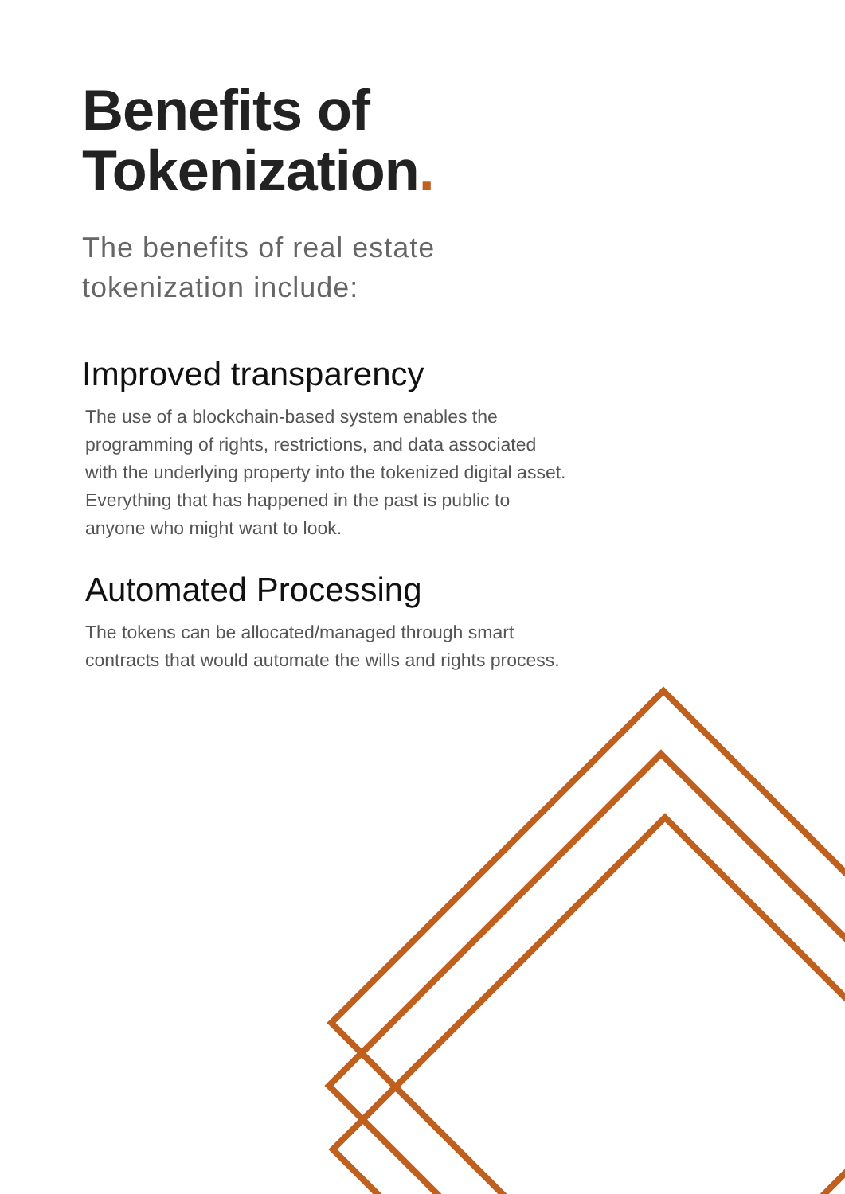Benefits of Tokenization.
The benefits of real estate tokenization include:
Improved transparency
The use of a blockchain-based system enables the programming of rights, restrictions, and data associated with the underlying property into the tokenized digital asset. Everything that has happened in the past is public to anyone who might want to look.
Automated Processing
The tokens can be allocated/managed through smart contracts that would automate the wills and rights process.